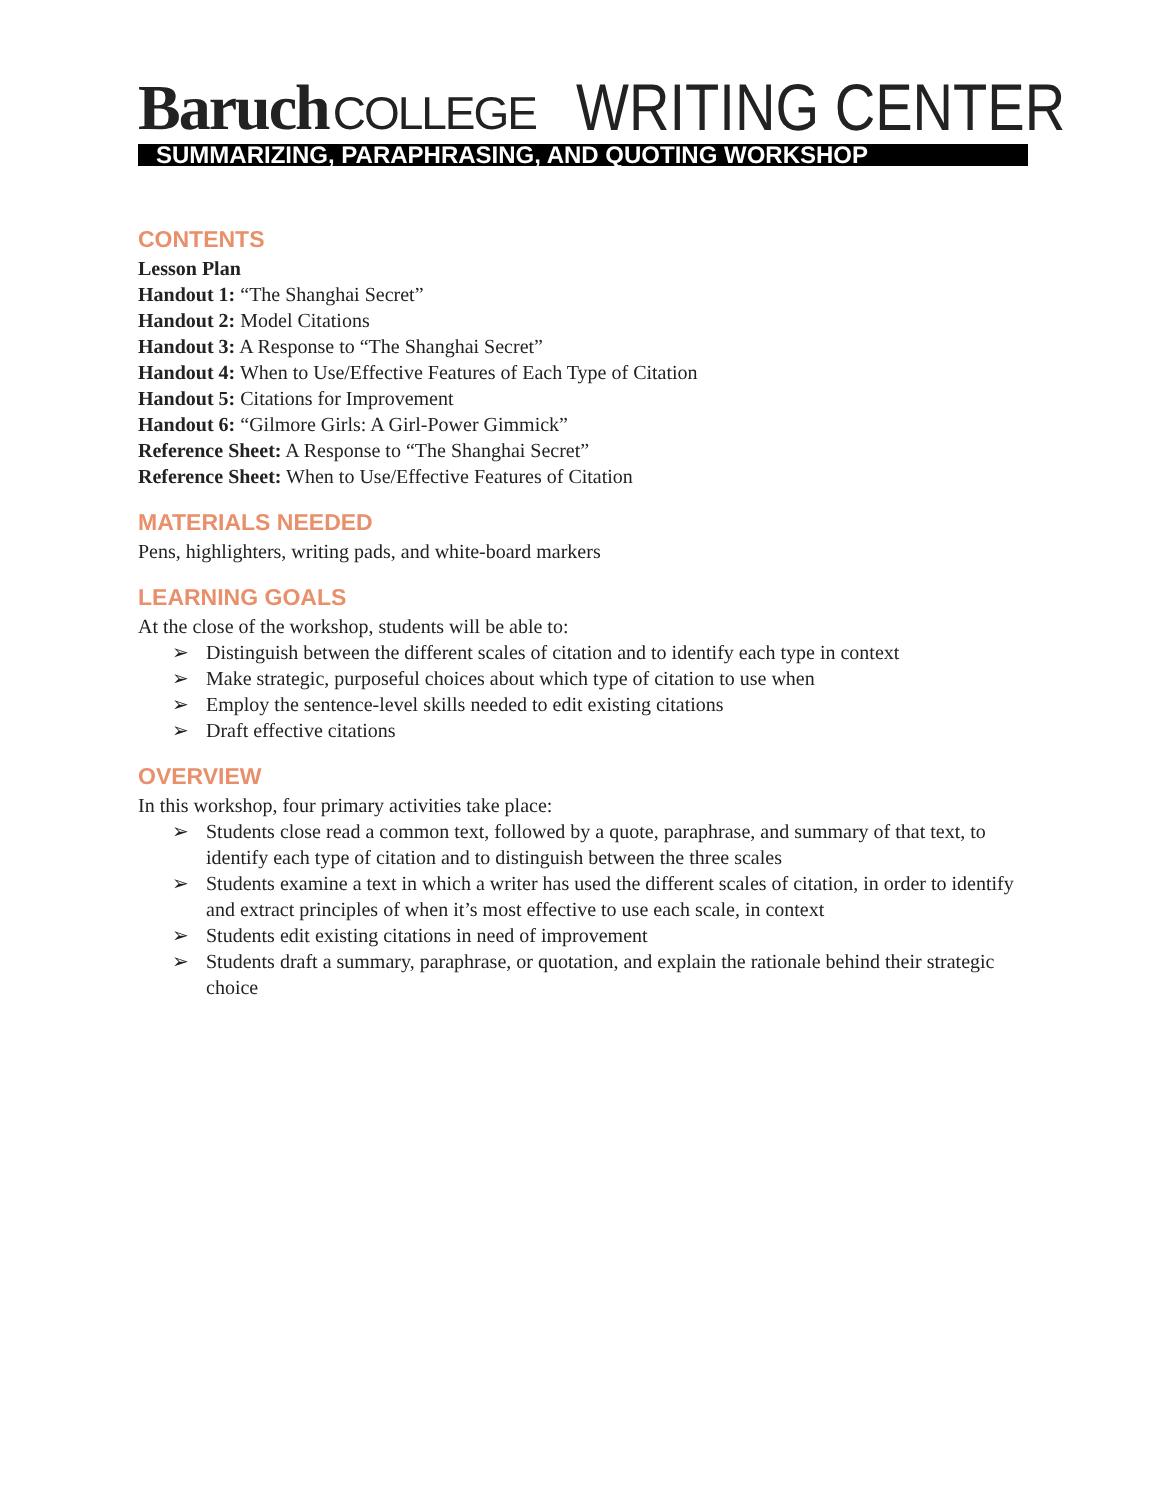Baruch COLLEGE
WRITING CENTER
SUMMARIZING, PARAPHRASING, AND QUOTING WORKSHOP
CONTENTS
Lesson Plan
Handout 1: “The Shanghai Secret”
Handout 2: Model Citations
Handout 3: A Response to “The Shanghai Secret”
Handout 4: When to Use/Effective Features of Each Type of Citation
Handout 5: Citations for Improvement
Handout 6: “Gilmore Girls: A Girl-Power Gimmick”
Reference Sheet: A Response to “The Shanghai Secret”
Reference Sheet: When to Use/Effective Features of Citation
MATERIALS NEEDED
Pens, highlighters, writing pads, and white-board markers
LEARNING GOALS
At the close of the workshop, students will be able to:
➢ Distinguish between the different scales of citation and to identify each type in context
➢ Make strategic, purposeful choices about which type of citation to use when
➢ Employ the sentence-level skills needed to edit existing citations
➢ Draft effective citations
OVERVIEW
In this workshop, four primary activities take place:
➢ Students close read a common text, followed by a quote, paraphrase, and summary of that text, to identify each type of citation and to distinguish between the three scales
➢ Students examine a text in which a writer has used the different scales of citation, in order to identify and extract principles of when it’s most effective to use each scale, in context
➢ Students edit existing citations in need of improvement
➢ Students draft a summary, paraphrase, or quotation, and explain the rationale behind their strategic choice